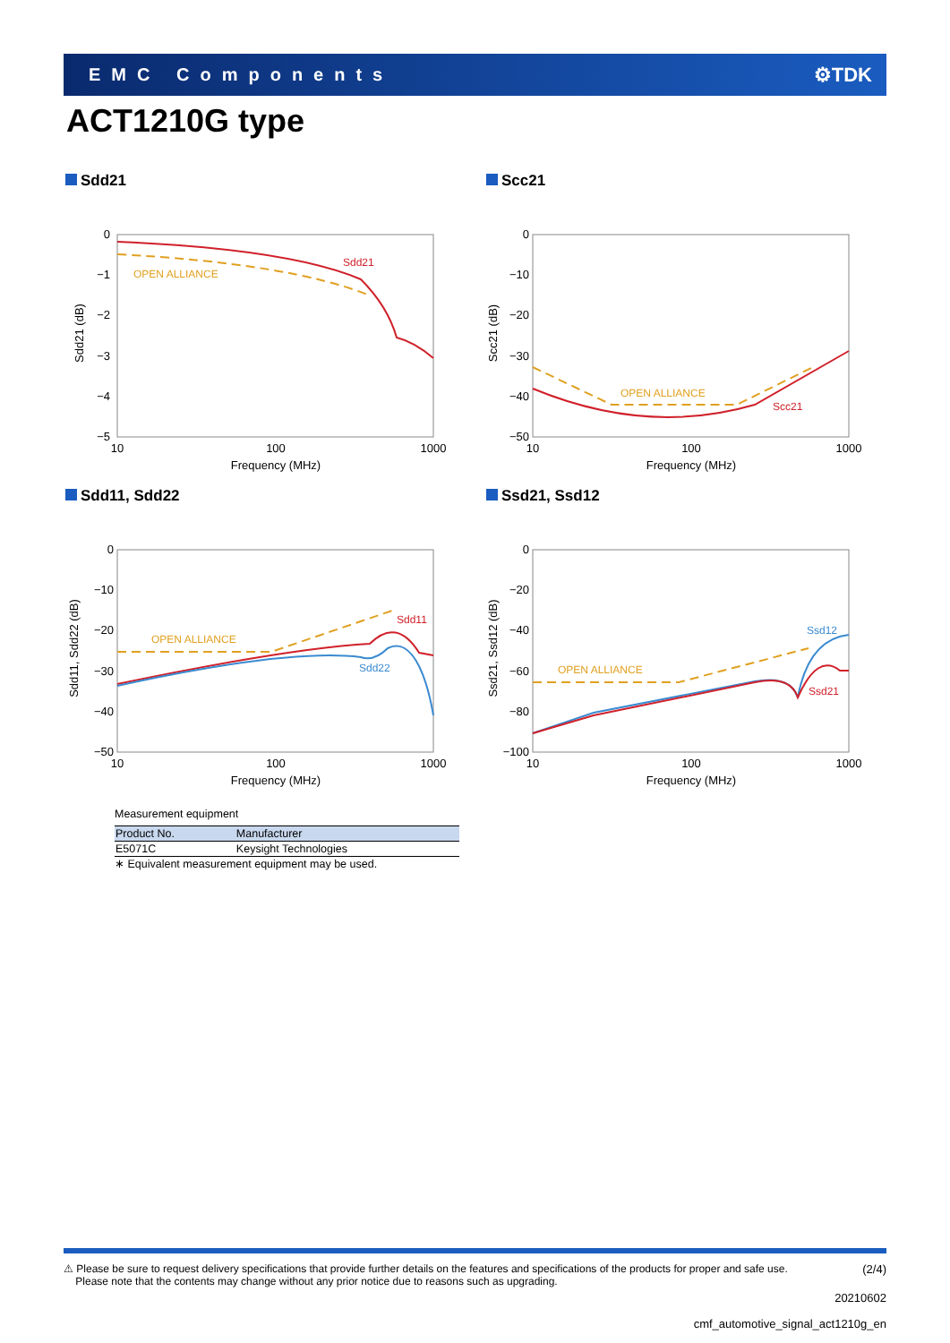EMC Components ⚙TDK
ACT1210G type
Sdd21
0
−1
−2
−3
−4
−5
10
100
1000
Frequency (MHz)
Sdd21 (dB)
Sdd21
OPEN ALLIANCE
Scc21
0
−10
−20
−30
−40
−50
10
100
1000
Frequency (MHz)
Scc21 (dB)
Scc21
OPEN ALLIANCE
Sdd11, Sdd22
0
−10
−20
−30
−40
−50
10
100
1000
Frequency (MHz)
Sdd11, Sdd22 (dB)
Sdd11
Sdd22
OPEN ALLIANCE
Ssd21, Ssd12
0
−20
−40
−60
−80
−100
10
100
1000
Frequency (MHz)
Ssd21, Ssd12 (dB)
Ssd12
Ssd21
OPEN ALLIANCE
Measurement equipment
| Product No. | Manufacturer |
| --- | --- |
| E5071C | Keysight Technologies |
∗ Equivalent measurement equipment may be used.
⚠ Please be sure to request delivery specifications that provide further details on the features and specifications of the products for proper and safe use.
Please note that the contents may change without any prior notice due to reasons such as upgrading.
(2/4)
20210602
cmf_automotive_signal_act1210g_en